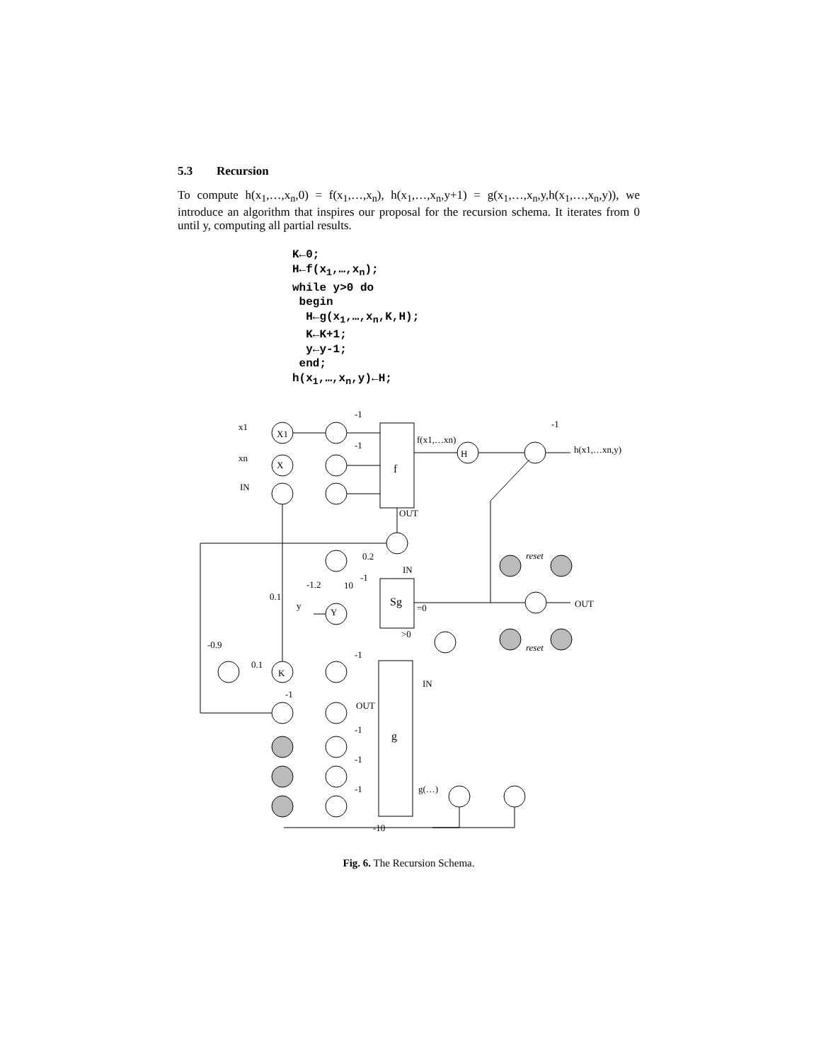5.3 Recursion
To compute h(x<sub>1</sub>,…,x<sub>n</sub>,0) = f(x<sub>1</sub>,…,x<sub>n</sub>), h(x<sub>1</sub>,…,x<sub>n</sub>,y+1) = g(x<sub>1</sub>,…,x<sub>n</sub>,y,h(x<sub>1</sub>,…,x<sub>n</sub>,y)), we introduce an algorithm that inspires our proposal for the recursion schema. It iterates from 0 until y, computing all partial results.
K←0;
H←f(x1,…,xn);
while y>0 do
 begin
  H←g(x1,…,xn,K,H);
  K←K+1;
  y←y-1;
 end;
h(x1,…,xn,y)←H;
x1
xn
IN
-1
-1
f(x1,…xn)
f
OUT
-1
h(x1,…xn,y)
0.2
IN
-1
-1.2
10
0.1
Sg
y
=0
>0
OUT
reset
reset
-0.9
0.1
-1
-1
IN
OUT
g
-1
-1
-1
g(…)
-10
X1
X
H
Y
K
Fig. 6. The Recursion Schema.